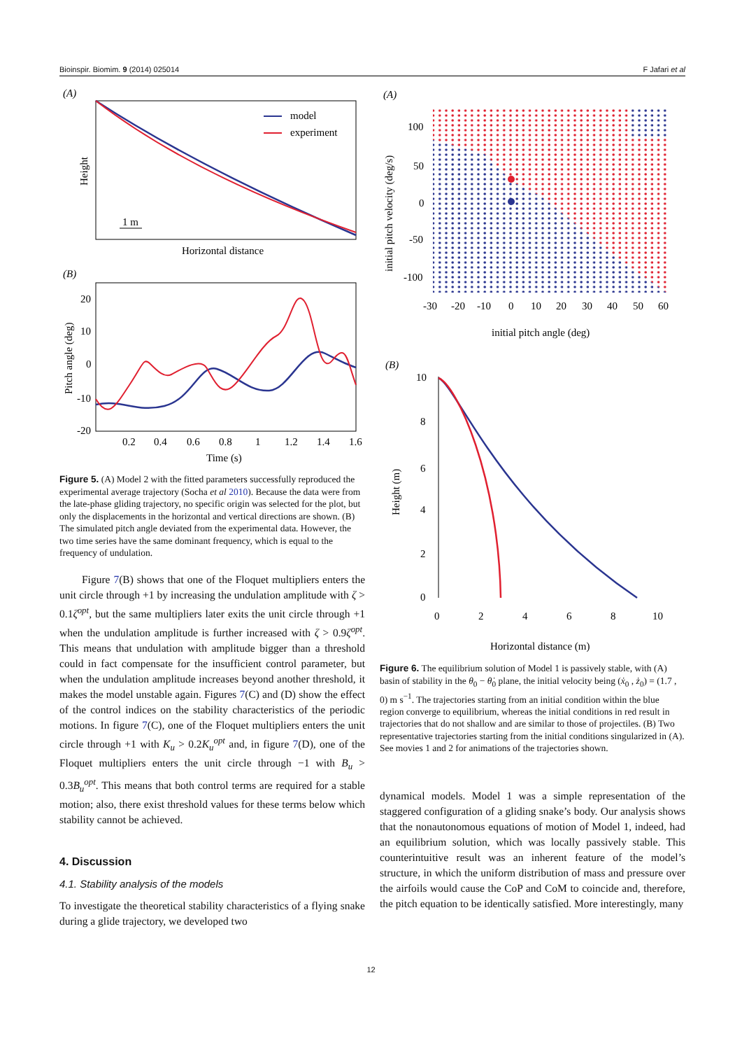Bioinspir. Biomim. 9 (2014) 025014 F Jafari et al
(A)
model
experiment
1 m
Height
Horizontal distance
(B)
20
10
0
-10
-20
0.2
0.4
0.6
0.8
1
1.2
1.4
1.6
Pitch angle (deg)
Time (s)
Figure 5. (A) Model 2 with the fitted parameters successfully reproduced the experimental average trajectory (Socha et al 2010). Because the data were from the late-phase gliding trajectory, no specific origin was selected for the plot, but only the displacements in the horizontal and vertical directions are shown. (B) The simulated pitch angle deviated from the experimental data. However, the two time series have the same dominant frequency, which is equal to the frequency of undulation.
Figure 7(B) shows that one of the Floquet multipliers enters the unit circle through +1 by increasing the undulation amplitude with ζ > 0.1ζ<sup>opt</sup>, but the same multipliers later exits the unit circle through +1 when the undulation amplitude is further increased with ζ > 0.9ζ<sup>opt</sup>. This means that undulation with amplitude bigger than a threshold could in fact compensate for the insufficient control parameter, but when the undulation amplitude increases beyond another threshold, it makes the model unstable again. Figures 7(C) and (D) show the effect of the control indices on the stability characteristics of the periodic motions. In figure 7(C), one of the Floquet multipliers enters the unit circle through +1 with K<sub>u</sub> > 0.2K<sub>u</sub><sup>opt</sup> and, in figure 7(D), one of the Floquet multipliers enters the unit circle through −1 with B<sub>u</sub> > 0.3B<sub>u</sub><sup>opt</sup>. This means that both control terms are required for a stable motion; also, there exist threshold values for these terms below which stability cannot be achieved.
4. Discussion
4.1. Stability analysis of the models
To investigate the theoretical stability characteristics of a flying snake during a glide trajectory, we developed two
(A)
100
50
0
-50
-100
-30
-20
-10
0
10
20
30
40
50
60
initial pitch velocity (deg/s)
initial pitch angle (deg)
(B)
10
8
6
4
2
0
0
2
4
6
8
10
Height (m)
Horizontal distance (m)
Figure 6. The equilibrium solution of Model 1 is passively stable, with (A) basin of stability in the θ<sub>0</sub> − θ̇<sub>0</sub> plane, the initial velocity being (ẋ<sub>0</sub> , ż<sub>0</sub>) = (1.7 , 0) m s<sup>−1</sup>. The trajectories starting from an initial condition within the blue region converge to equilibrium, whereas the initial conditions in red result in trajectories that do not shallow and are similar to those of projectiles. (B) Two representative trajectories starting from the initial conditions singularized in (A). See movies 1 and 2 for animations of the trajectories shown.
dynamical models. Model 1 was a simple representation of the staggered configuration of a gliding snake’s body. Our analysis shows that the nonautonomous equations of motion of Model 1, indeed, had an equilibrium solution, which was locally passively stable. This counterintuitive result was an inherent feature of the model’s structure, in which the uniform distribution of mass and pressure over the airfoils would cause the CoP and CoM to coincide and, therefore, the pitch equation to be identically satisfied. More interestingly, many
12